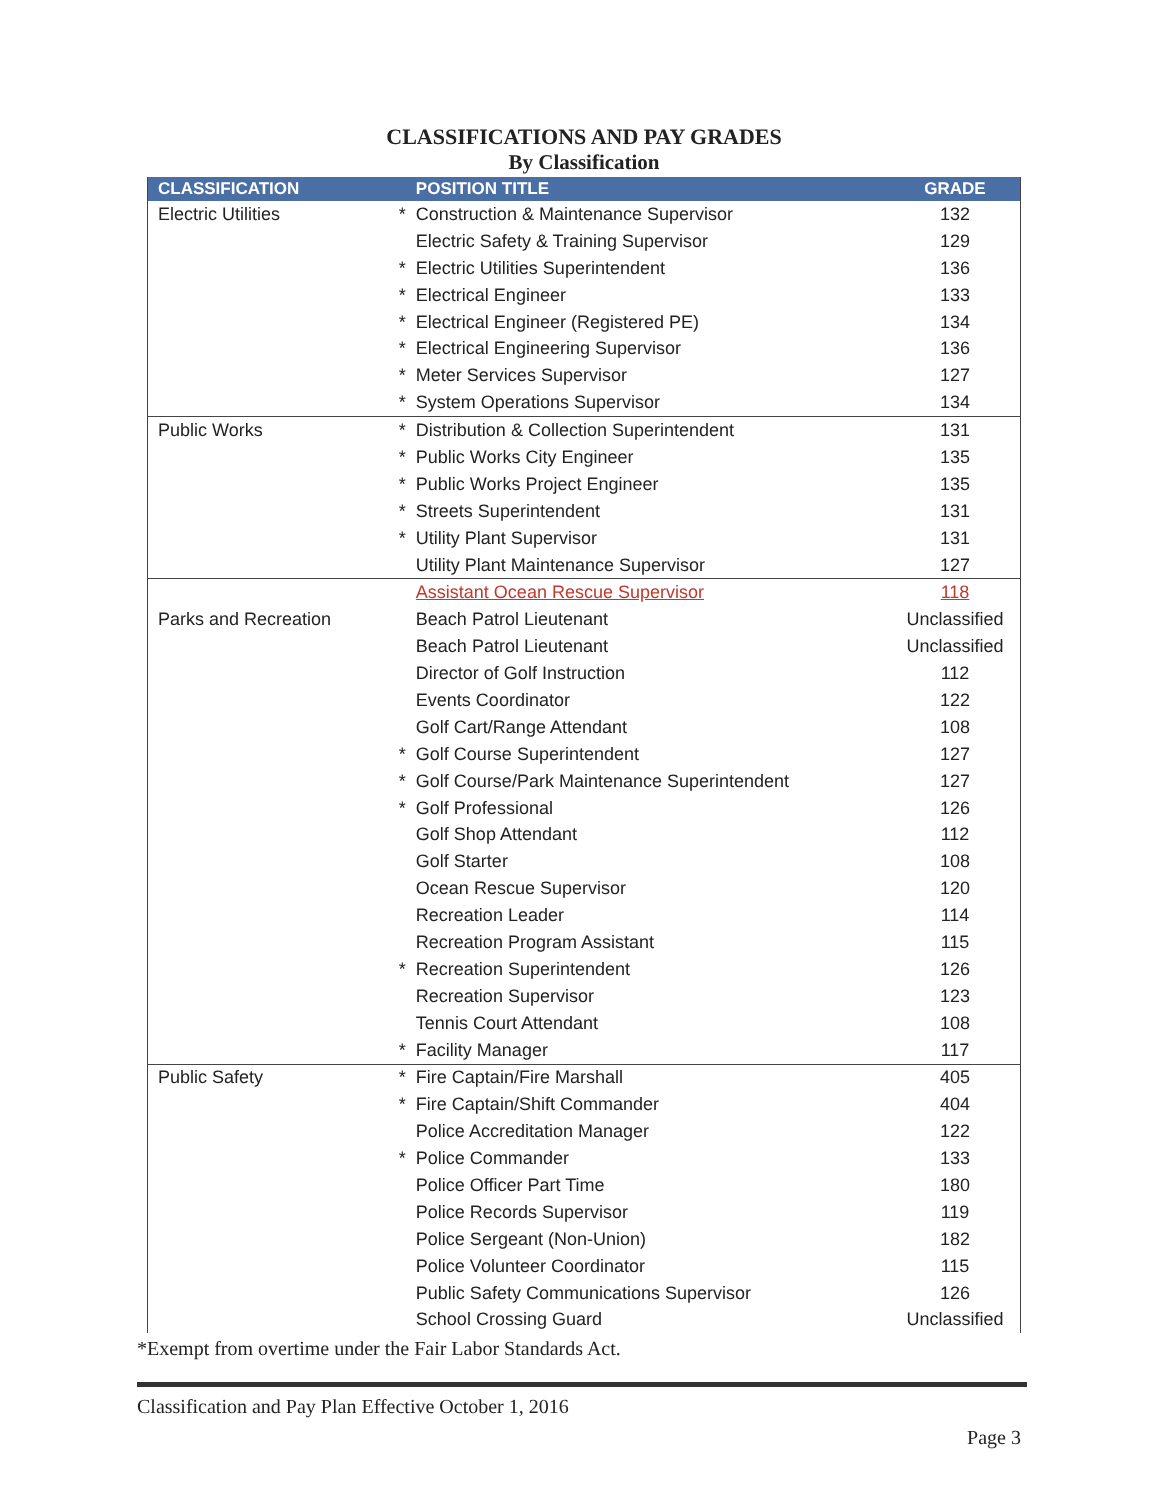CLASSIFICATIONS AND PAY GRADES
By Classification
| CLASSIFICATION | | POSITION TITLE | GRADE |
| --- | --- | --- | --- |
| Electric Utilities | * | Construction & Maintenance Supervisor | 132 |
| | | Electric Safety & Training Supervisor | 129 |
| | * | Electric Utilities Superintendent | 136 |
| | * | Electrical Engineer | 133 |
| | * | Electrical Engineer (Registered PE) | 134 |
| | * | Electrical Engineering Supervisor | 136 |
| | * | Meter Services Supervisor | 127 |
| | * | System Operations Supervisor | 134 |
| Public Works | * | Distribution & Collection Superintendent | 131 |
| | * | Public Works City Engineer | 135 |
| | * | Public Works Project Engineer | 135 |
| | * | Streets Superintendent | 131 |
| | * | Utility Plant Supervisor | 131 |
| | | Utility Plant Maintenance Supervisor | 127 |
| | | Assistant Ocean Rescue Supervisor | 118 |
| Parks and Recreation | | Beach Patrol Lieutenant | Unclassified |
| | | Beach Patrol Lieutenant | Unclassified |
| | | Director of Golf Instruction | 112 |
| | | Events Coordinator | 122 |
| | | Golf Cart/Range Attendant | 108 |
| | * | Golf Course Superintendent | 127 |
| | * | Golf Course/Park Maintenance Superintendent | 127 |
| | * | Golf Professional | 126 |
| | | Golf Shop Attendant | 112 |
| | | Golf Starter | 108 |
| | | Ocean Rescue Supervisor | 120 |
| | | Recreation Leader | 114 |
| | | Recreation Program Assistant | 115 |
| | * | Recreation Superintendent | 126 |
| | | Recreation Supervisor | 123 |
| | | Tennis Court Attendant | 108 |
| | * | Facility Manager | 117 |
| Public Safety | * | Fire Captain/Fire Marshall | 405 |
| | * | Fire Captain/Shift Commander | 404 |
| | | Police Accreditation Manager | 122 |
| | * | Police Commander | 133 |
| | | Police Officer Part Time | 180 |
| | | Police Records Supervisor | 119 |
| | | Police Sergeant (Non-Union) | 182 |
| | | Police Volunteer Coordinator | 115 |
| | | Public Safety Communications Supervisor | 126 |
| | | School Crossing Guard | Unclassified |
*Exempt from overtime under the Fair Labor Standards Act.
Classification and Pay Plan Effective October 1, 2016
Page 3